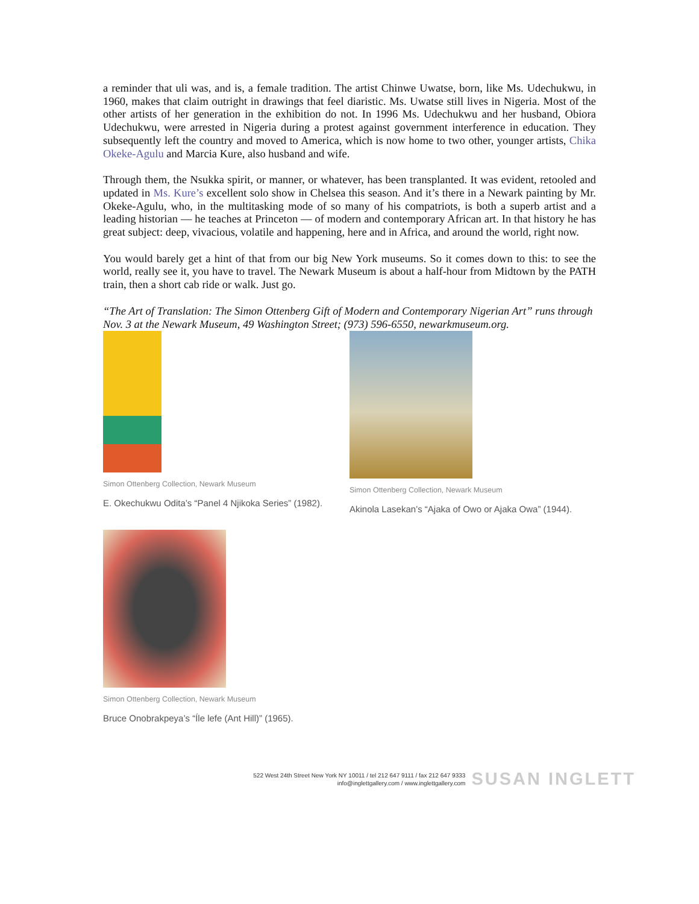a reminder that uli was, and is, a female tradition. The artist Chinwe Uwatse, born, like Ms. Udechukwu, in 1960, makes that claim outright in drawings that feel diaristic. Ms. Uwatse still lives in Nigeria. Most of the other artists of her generation in the exhibition do not. In 1996 Ms. Udechukwu and her husband, Obiora Udechukwu, were arrested in Nigeria during a protest against government interference in education. They subsequently left the country and moved to America, which is now home to two other, younger artists, Chika Okeke-Agulu and Marcia Kure, also husband and wife.
Through them, the Nsukka spirit, or manner, or whatever, has been transplanted. It was evident, retooled and updated in Ms. Kure’s excellent solo show in Chelsea this season. And it’s there in a Newark painting by Mr. Okeke-Agulu, who, in the multitasking mode of so many of his compatriots, is both a superb artist and a leading historian — he teaches at Princeton — of modern and contemporary African art. In that history he has great subject: deep, vivacious, volatile and happening, here and in Africa, and around the world, right now.
You would barely get a hint of that from our big New York museums. So it comes down to this: to see the world, really see it, you have to travel. The Newark Museum is about a half-hour from Midtown by the PATH train, then a short cab ride or walk. Just go.
“The Art of Translation: The Simon Ottenberg Gift of Modern and Contemporary Nigerian Art” runs through Nov. 3 at the Newark Museum, 49 Washington Street; (973) 596-6550, newarkmuseum.org.
Simon Ottenberg Collection, Newark Museum
E. Okechukwu Odita’s “Panel 4 Njikoka Series” (1982).
Simon Ottenberg Collection, Newark Museum
Akinola Lasekan’s “Ajaka of Owo or Ajaka Owa” (1944).
Simon Ottenberg Collection, Newark Museum
Bruce Onobrakpeya’s “Íle lefe (Ant Hill)” (1965).
522 West 24th Street New York NY 10011 / tel 212 647 9111 / fax 212 647 9333
info@inglettgallery.com / www.inglettgallery.com
SUSAN INGLETT